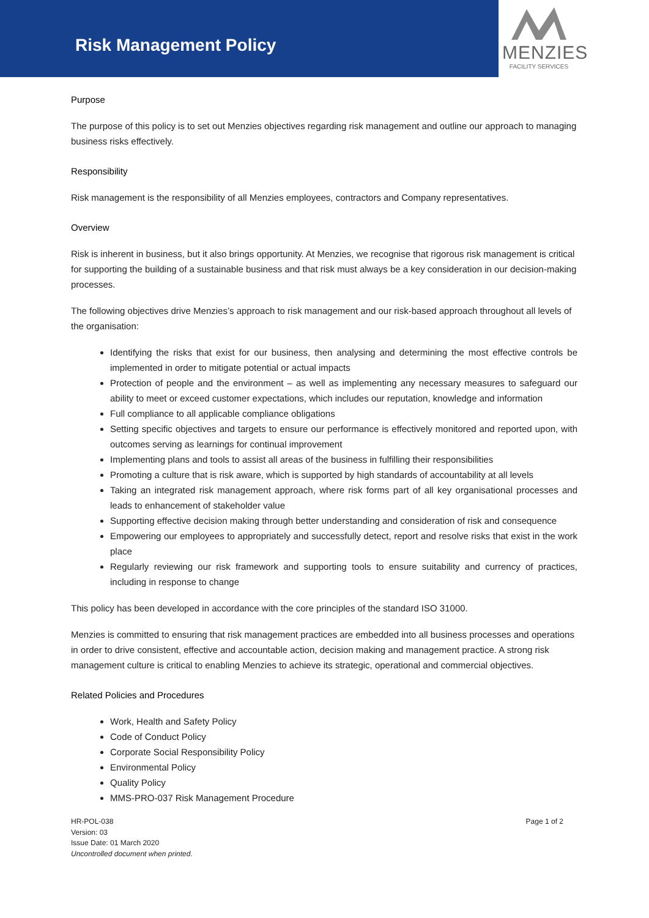Risk Management Policy
MENZIES
FACILITY SERVICES
Purpose
The purpose of this policy is to set out Menzies objectives regarding risk management and outline our approach to managing business risks effectively.
Responsibility
Risk management is the responsibility of all Menzies employees, contractors and Company representatives.
Overview
Risk is inherent in business, but it also brings opportunity. At Menzies, we recognise that rigorous risk management is critical for supporting the building of a sustainable business and that risk must always be a key consideration in our decision-making processes.
The following objectives drive Menzies’s approach to risk management and our risk-based approach throughout all levels of the organisation:
Identifying the risks that exist for our business, then analysing and determining the most effective controls be implemented in order to mitigate potential or actual impacts
Protection of people and the environment – as well as implementing any necessary measures to safeguard our ability to meet or exceed customer expectations, which includes our reputation, knowledge and information
Full compliance to all applicable compliance obligations
Setting specific objectives and targets to ensure our performance is effectively monitored and reported upon, with outcomes serving as learnings for continual improvement
Implementing plans and tools to assist all areas of the business in fulfilling their responsibilities
Promoting a culture that is risk aware, which is supported by high standards of accountability at all levels
Taking an integrated risk management approach, where risk forms part of all key organisational processes and leads to enhancement of stakeholder value
Supporting effective decision making through better understanding and consideration of risk and consequence
Empowering our employees to appropriately and successfully detect, report and resolve risks that exist in the work place
Regularly reviewing our risk framework and supporting tools to ensure suitability and currency of practices, including in response to change
This policy has been developed in accordance with the core principles of the standard ISO 31000.
Menzies is committed to ensuring that risk management practices are embedded into all business processes and operations in order to drive consistent, effective and accountable action, decision making and management practice. A strong risk management culture is critical to enabling Menzies to achieve its strategic, operational and commercial objectives.
Related Policies and Procedures
Work, Health and Safety Policy
Code of Conduct Policy
Corporate Social Responsibility Policy
Environmental Policy
Quality Policy
MMS-PRO-037 Risk Management Procedure
HR-POL-038
Version: 03
Issue Date: 01 March 2020
Uncontrolled document when printed.
Page 1 of 2